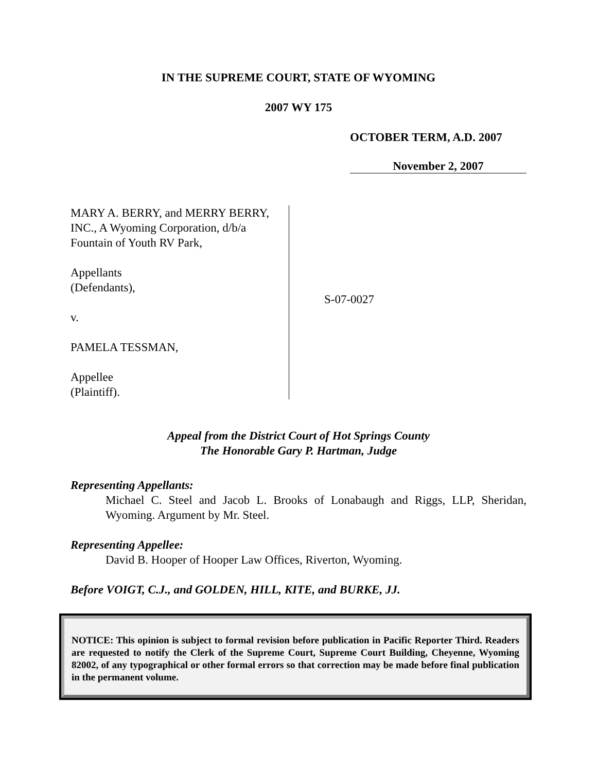IN THE SUPREME COURT, STATE OF WYOMING
2007 WY 175
OCTOBER TERM, A.D. 2007
November 2, 2007
MARY A. BERRY, and MERRY BERRY, INC., A Wyoming Corporation, d/b/a Fountain of Youth RV Park,
Appellants
(Defendants),
v.
PAMELA TESSMAN,
Appellee
(Plaintiff).
S-07-0027
Appeal from the District Court of Hot Springs County
The Honorable Gary P. Hartman, Judge
Representing Appellants:
Michael C. Steel and Jacob L. Brooks of Lonabaugh and Riggs, LLP, Sheridan, Wyoming. Argument by Mr. Steel.
Representing Appellee:
David B. Hooper of Hooper Law Offices, Riverton, Wyoming.
Before VOIGT, C.J., and GOLDEN, HILL, KITE, and BURKE, JJ.
NOTICE: This opinion is subject to formal revision before publication in Pacific Reporter Third. Readers are requested to notify the Clerk of the Supreme Court, Supreme Court Building, Cheyenne, Wyoming 82002, of any typographical or other formal errors so that correction may be made before final publication in the permanent volume.